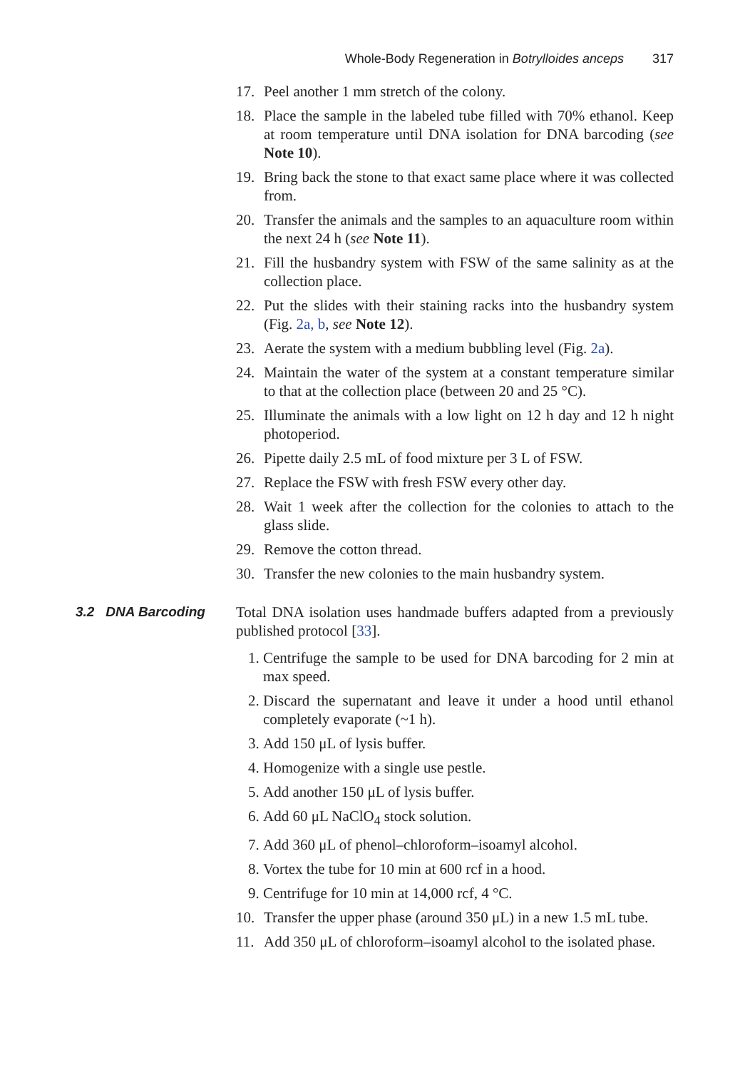Whole-Body Regeneration in Botrylloides anceps 317
17. Peel another 1 mm stretch of the colony.
18. Place the sample in the labeled tube filled with 70% ethanol. Keep at room temperature until DNA isolation for DNA barcoding (see Note 10).
19. Bring back the stone to that exact same place where it was collected from.
20. Transfer the animals and the samples to an aquaculture room within the next 24 h (see Note 11).
21. Fill the husbandry system with FSW of the same salinity as at the collection place.
22. Put the slides with their staining racks into the husbandry system (Fig. 2a, b, see Note 12).
23. Aerate the system with a medium bubbling level (Fig. 2a).
24. Maintain the water of the system at a constant temperature similar to that at the collection place (between 20 and 25 °C).
25. Illuminate the animals with a low light on 12 h day and 12 h night photoperiod.
26. Pipette daily 2.5 mL of food mixture per 3 L of FSW.
27. Replace the FSW with fresh FSW every other day.
28. Wait 1 week after the collection for the colonies to attach to the glass slide.
29. Remove the cotton thread.
30. Transfer the new colonies to the main husbandry system.
3.2 DNA Barcoding Total DNA isolation uses handmade buffers adapted from a previously published protocol [33].
1. Centrifuge the sample to be used for DNA barcoding for 2 min at max speed.
2. Discard the supernatant and leave it under a hood until ethanol completely evaporate (~1 h).
3. Add 150 μL of lysis buffer.
4. Homogenize with a single use pestle.
5. Add another 150 μL of lysis buffer.
6. Add 60 μL NaClO<sub>4</sub> stock solution.
7. Add 360 μL of phenol–chloroform–isoamyl alcohol.
8. Vortex the tube for 10 min at 600 rcf in a hood.
9. Centrifuge for 10 min at 14,000 rcf, 4 °C.
10. Transfer the upper phase (around 350 μL) in a new 1.5 mL tube.
11. Add 350 μL of chloroform–isoamyl alcohol to the isolated phase.